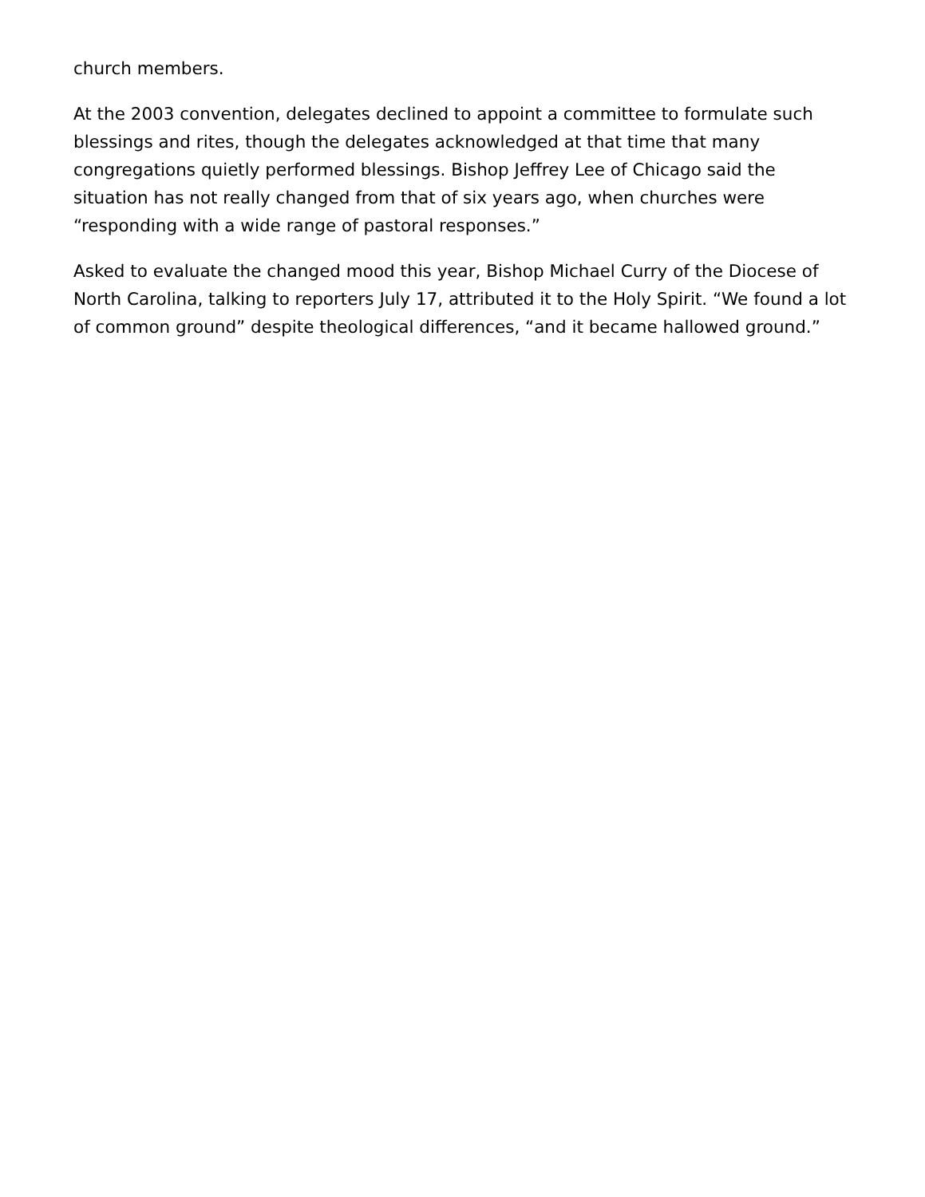church members.
At the 2003 convention, delegates declined to appoint a committee to formulate such blessings and rites, though the delegates acknowledged at that time that many congregations quietly performed blessings. Bishop Jeffrey Lee of Chicago said the situation has not really changed from that of six years ago, when churches were “responding with a wide range of pastoral responses.”
Asked to evaluate the changed mood this year, Bishop Michael Curry of the Diocese of North Carolina, talking to reporters July 17, attributed it to the Holy Spirit. “We found a lot of common ground” despite theological differences, “and it became hallowed ground.”